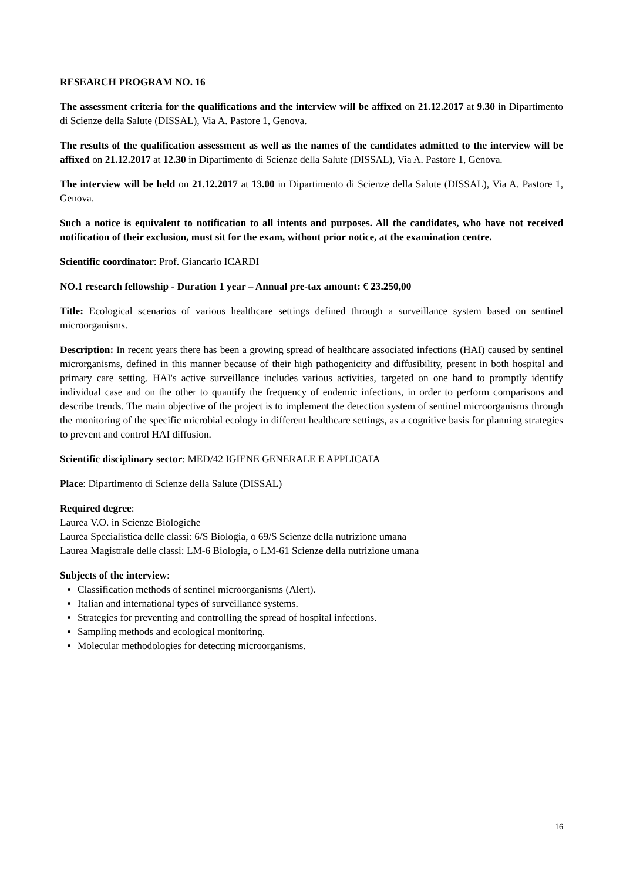RESEARCH PROGRAM NO. 16
The assessment criteria for the qualifications and the interview will be affixed on 21.12.2017 at 9.30 in Dipartimento di Scienze della Salute (DISSAL), Via A. Pastore 1, Genova.
The results of the qualification assessment as well as the names of the candidates admitted to the interview will be affixed on 21.12.2017 at 12.30 in Dipartimento di Scienze della Salute (DISSAL), Via A. Pastore 1, Genova.
The interview will be held on 21.12.2017 at 13.00 in Dipartimento di Scienze della Salute (DISSAL), Via A. Pastore 1, Genova.
Such a notice is equivalent to notification to all intents and purposes. All the candidates, who have not received notification of their exclusion, must sit for the exam, without prior notice, at the examination centre.
Scientific coordinator: Prof. Giancarlo ICARDI
NO.1 research fellowship - Duration 1 year – Annual pre-tax amount: € 23.250,00
Title: Ecological scenarios of various healthcare settings defined through a surveillance system based on sentinel microorganisms.
Description: In recent years there has been a growing spread of healthcare associated infections (HAI) caused by sentinel microrganisms, defined in this manner because of their high pathogenicity and diffusibility, present in both hospital and primary care setting. HAI's active surveillance includes various activities, targeted on one hand to promptly identify individual case and on the other to quantify the frequency of endemic infections, in order to perform comparisons and describe trends. The main objective of the project is to implement the detection system of sentinel microorganisms through the monitoring of the specific microbial ecology in different healthcare settings, as a cognitive basis for planning strategies to prevent and control HAI diffusion.
Scientific disciplinary sector: MED/42 IGIENE GENERALE E APPLICATA
Place: Dipartimento di Scienze della Salute (DISSAL)
Required degree:
Laurea V.O. in Scienze Biologiche
Laurea Specialistica delle classi: 6/S Biologia, o 69/S Scienze della nutrizione umana
Laurea Magistrale delle classi: LM-6 Biologia, o LM-61 Scienze della nutrizione umana
Subjects of the interview:
Classification methods of sentinel microorganisms (Alert).
Italian and international types of surveillance systems.
Strategies for preventing and controlling the spread of hospital infections.
Sampling methods and ecological monitoring.
Molecular methodologies for detecting microorganisms.
16